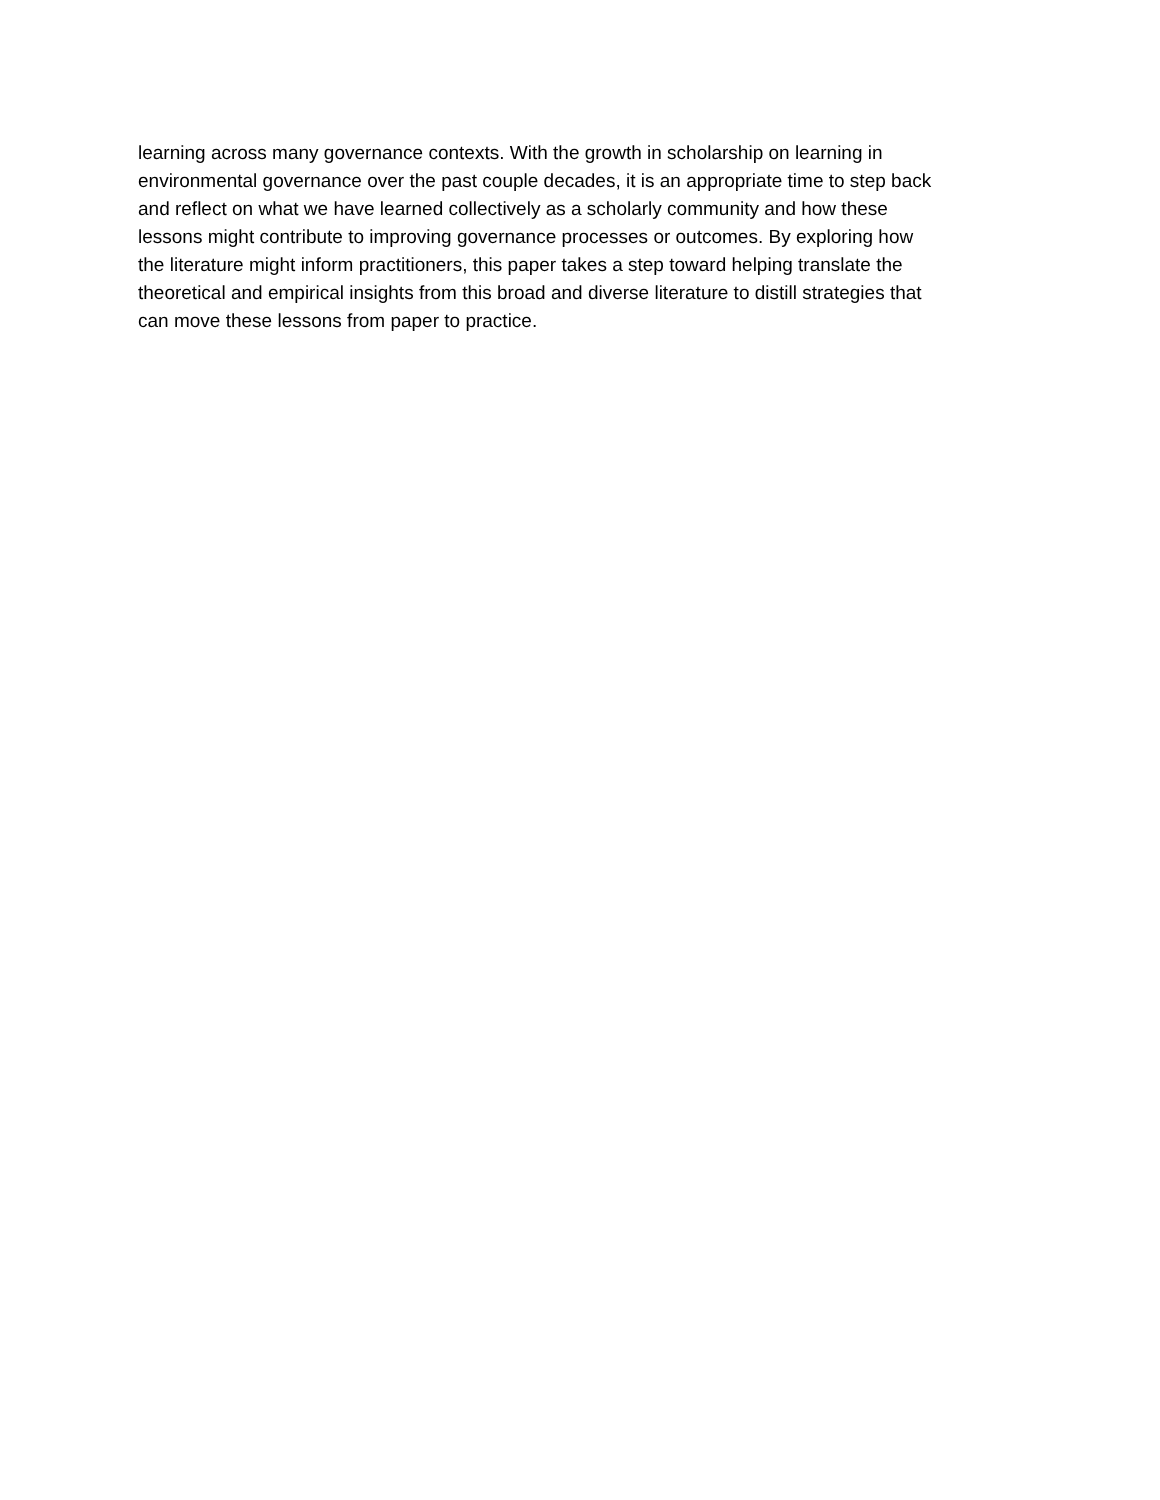learning across many governance contexts. With the growth in scholarship on learning in
environmental governance over the past couple decades, it is an appropriate time to step back
and reflect on what we have learned collectively as a scholarly community and how these
lessons might contribute to improving governance processes or outcomes. By exploring how
the literature might inform practitioners, this paper takes a step toward helping translate the
theoretical and empirical insights from this broad and diverse literature to distill strategies that
can move these lessons from paper to practice.